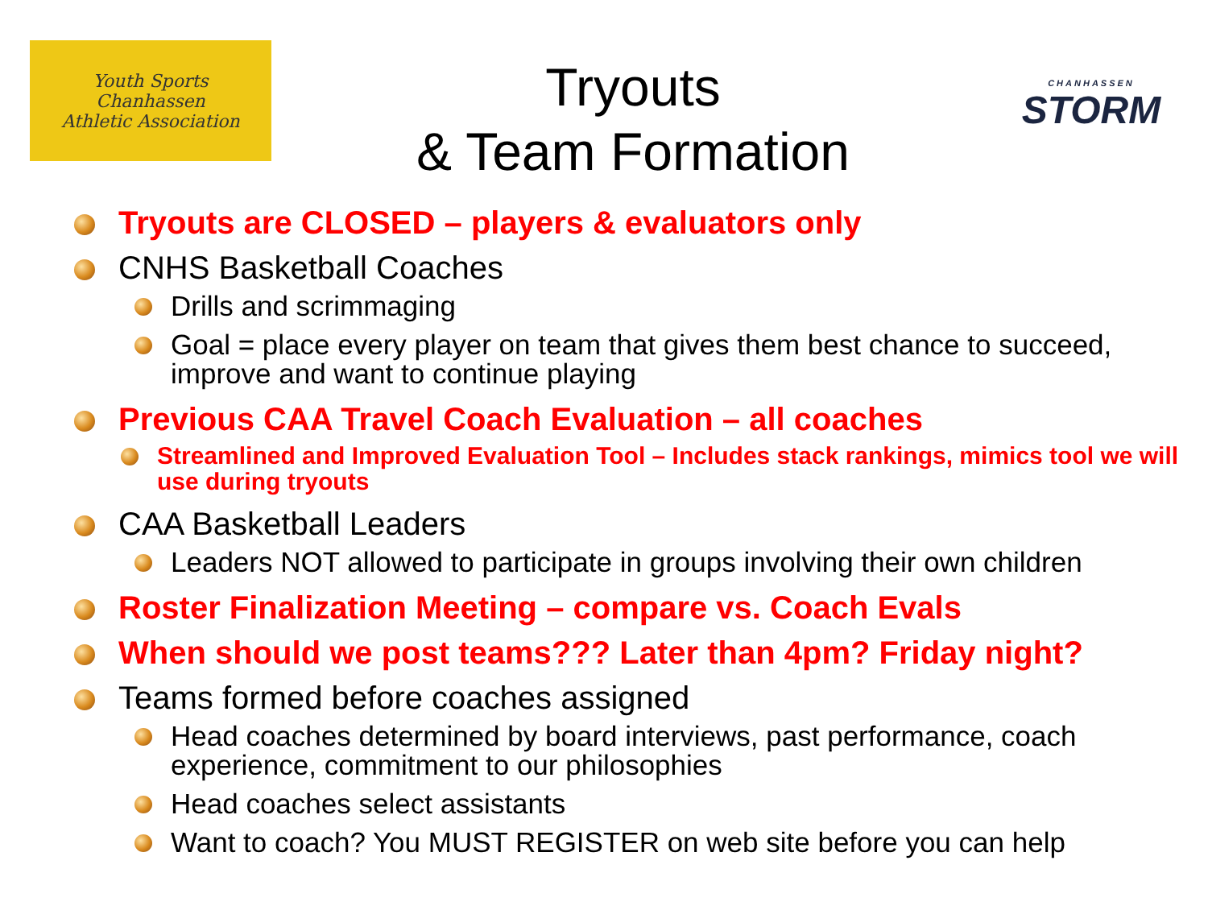Youth Sports
Chanhassen
Athletic Association
Tryouts
& Team Formation
CHANHASSEN
STORM
Tryouts are CLOSED – players & evaluators only
CNHS Basketball Coaches
Drills and scrimmaging
Goal = place every player on team that gives them best chance to succeed, improve and want to continue playing
Previous CAA Travel Coach Evaluation – all coaches
Streamlined and Improved Evaluation Tool – Includes stack rankings, mimics tool we will use during tryouts
CAA Basketball Leaders
Leaders NOT allowed to participate in groups involving their own children
Roster Finalization Meeting – compare vs. Coach Evals
When should we post teams??? Later than 4pm? Friday night?
Teams formed before coaches assigned
Head coaches determined by board interviews, past performance, coach experience, commitment to our philosophies
Head coaches select assistants
Want to coach? You MUST REGISTER on web site before you can help